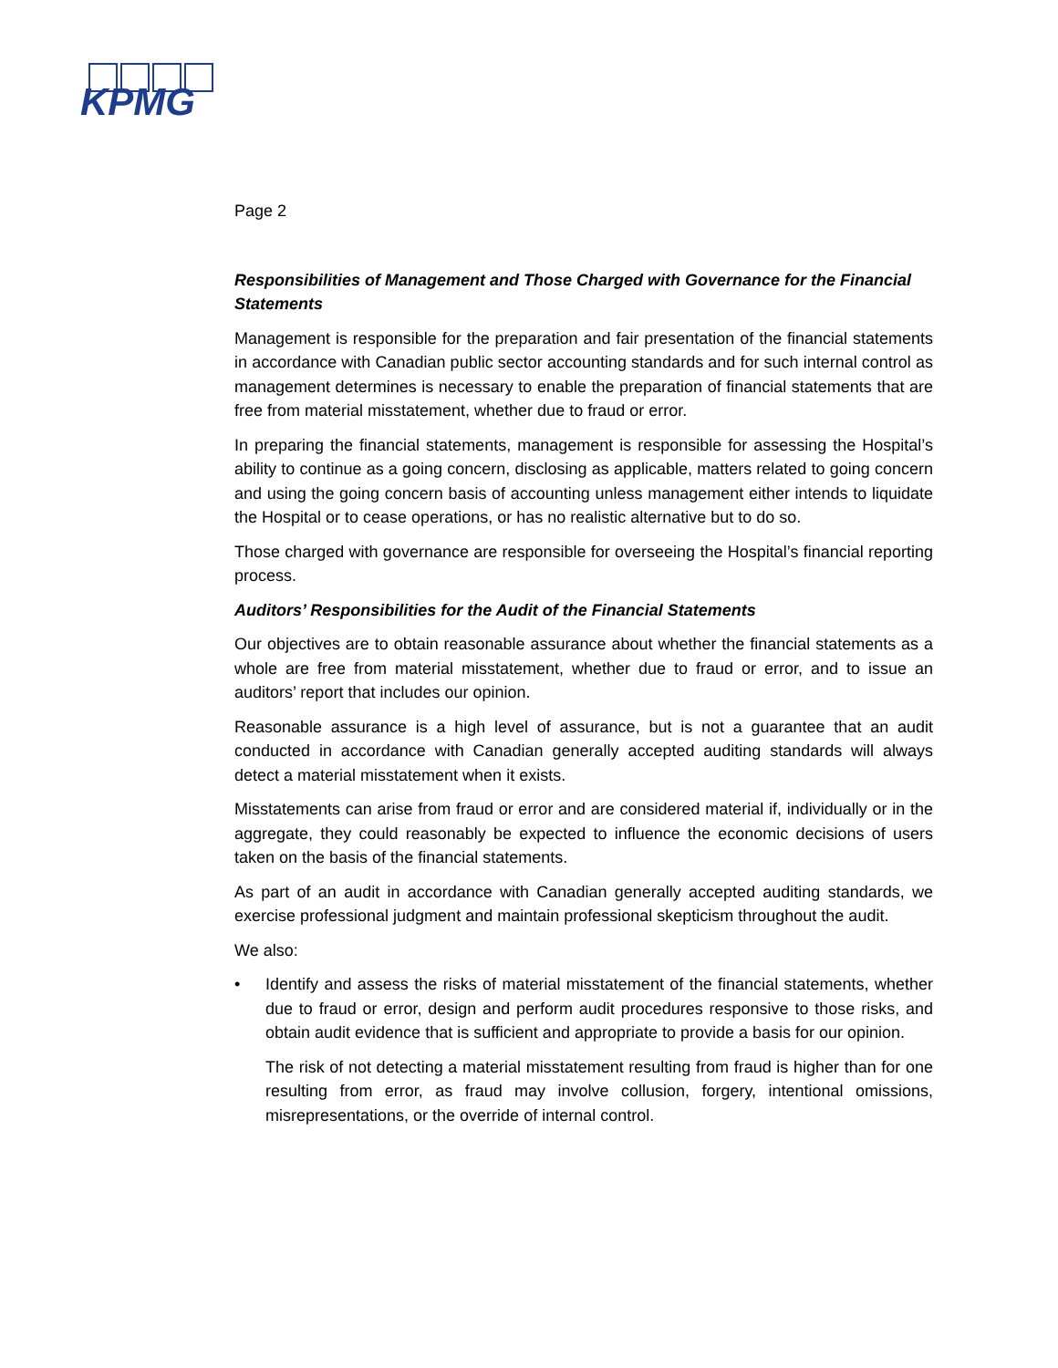KPMG
Page 2
Responsibilities of Management and Those Charged with Governance for the Financial Statements
Management is responsible for the preparation and fair presentation of the financial statements in accordance with Canadian public sector accounting standards and for such internal control as management determines is necessary to enable the preparation of financial statements that are free from material misstatement, whether due to fraud or error.
In preparing the financial statements, management is responsible for assessing the Hospital’s ability to continue as a going concern, disclosing as applicable, matters related to going concern and using the going concern basis of accounting unless management either intends to liquidate the Hospital or to cease operations, or has no realistic alternative but to do so.
Those charged with governance are responsible for overseeing the Hospital’s financial reporting process.
Auditors’ Responsibilities for the Audit of the Financial Statements
Our objectives are to obtain reasonable assurance about whether the financial statements as a whole are free from material misstatement, whether due to fraud or error, and to issue an auditors’ report that includes our opinion.
Reasonable assurance is a high level of assurance, but is not a guarantee that an audit conducted in accordance with Canadian generally accepted auditing standards will always detect a material misstatement when it exists.
Misstatements can arise from fraud or error and are considered material if, individually or in the aggregate, they could reasonably be expected to influence the economic decisions of users taken on the basis of the financial statements.
As part of an audit in accordance with Canadian generally accepted auditing standards, we exercise professional judgment and maintain professional skepticism throughout the audit.
We also:
• Identify and assess the risks of material misstatement of the financial statements, whether due to fraud or error, design and perform audit procedures responsive to those risks, and obtain audit evidence that is sufficient and appropriate to provide a basis for our opinion.
The risk of not detecting a material misstatement resulting from fraud is higher than for one resulting from error, as fraud may involve collusion, forgery, intentional omissions, misrepresentations, or the override of internal control.